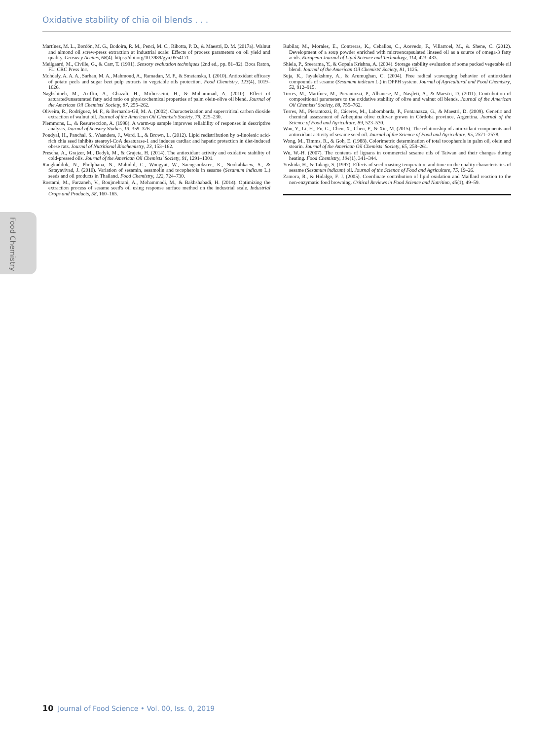Oxidative stability of chia oil blends . . .
Food Chemistry
Martínez, M. L., Bordón, M. G., Bodoira, R. M., Penci, M. C., Ribotta, P. D., & Maestri, D. M. (2017a). Walnut and almond oil screw-press extraction at industrial scale: Effects of process parameters on oil yield and quality. Grasas y Aceites, 68(4). https://doi.org/10.3989/gya.0554171
Meilgaard, M., Civille, G., & Carr, T. (1991). Sensory evaluation techniques (2nd ed., pp. 81–82). Boca Raton, FL: CRC Press Inc.
Mohdaly, A. A. A., Sarhan, M. A., Mahmoud, A., Ramadan, M. F., & Smetanska, I. (2010). Antioxidant efficacy of potato peels and sugar beet pulp extracts in vegetable oils protection. Food Chemistry, 123(4), 1019–1026.
Naghshineh, M., Ariffin, A., Ghazali, H., Mirhosseini, H., & Mohammad, A. (2010). Effect of saturated/unsaturated fatty acid ratio on physicochemical properties of palm olein-olive oil blend. Journal of the American Oil Chemists' Society, 87, 255–262.
Oliveira, R., Rodríguez, M. F., & Bernardo-Gil, M. A. (2002). Characterization and supercritical carbon dioxide extraction of walnut oil. Journal of the American Oil Chemist's Society, 79, 225–230.
Plemmons, L., & Resurreccion, A. (1998). A warm-up sample improves reliability of responses in descriptive analysis. Journal of Sensory Studies, 13, 359–376.
Poudyal, H., Panchal, S., Waanders, J., Ward, L., & Brown, L. (2012). Lipid redistribution by α-linolenic acid-rich chia seed inhibits stearoyl-CoA desaturase-1 and induces cardiac and hepatic protection in diet-induced obese rats. Journal of Nutritional Biochemistry, 23, 153–162.
Prescha, A., Grajzer, M., Dedyk, M., & Grajeta, H. (2014). The antioxidant activity and oxidative stability of cold-pressed oils. Journal of the American Oil Chemists' Society, 91, 1291–1301.
Rangkadilok, N., Pholphana, N., Mahidol, C., Wongyai, W., Saengsooksree, K., Nookabkaew, S., & Satayavivad, J. (2010). Variation of sesamin, sesamolin and tocopherols in sesame (Sesamum indicum L.) seeds and oil products in Thailand. Food Chemistry, 122, 724–730.
Rostami, M., Farzaneh, V., Boujmehrani, A., Mohammadi, M., & Bakhshabadi, H. (2014). Optimizing the extraction process of sesame seed's oil using response surface method on the industrial scale. Industrial Crops and Products, 58, 160–165.
Rubilar, M., Morales, E., Contreras, K., Ceballos, C., Acevedo, F., Villarroel, M., & Shene, C. (2012). Development of a soup powder enriched with microencapsulated linseed oil as a source of omega-3 fatty acids. European Journal of Lipid Science and Technology, 114, 423–433.
Shiela, P., Sreerama, Y., & Gopala Krishna, A. (2004). Storage stability evaluation of some packed vegetable oil blend. Journal of the American Oil Chemists' Society, 81, 1125.
Suja, K., Jayalekshmy, A., & Arumughan, C. (2004). Free radical scavenging behavior of antioxidant compounds of sesame (Sesamum indicum L.) in DPPH system. Journal of Agricultural and Food Chemistry, 52, 912–915.
Torres, M., Martínez, M., Pierantozzi, P., Albanese, M., Nasjleti, A., & Maestri, D. (2011). Contribution of compositional parameters to the oxidative stability of olive and walnut oil blends. Journal of the American Oil Chemists' Society, 88, 755–762.
Torres, M., Pierantozzi, P., Cáceres, M., Labombarda, P., Fontanazza, G., & Maestri, D. (2009). Genetic and chemical assessment of Arbequina olive cultivar grown in Córdoba province, Argentina. Journal of the Science of Food and Agriculture, 89, 523–530.
Wan, Y., Li, H., Fu, G., Chen, X., Chen, F., & Xie, M. (2015). The relationship of antioxidant components and antioxidant activity of sesame seed oil. Journal of the Science of Food and Agriculture, 95, 2571–2578.
Wong, M., Timms, R., & Goh, E. (1988). Colorimetric determination of total tocopherols in palm oil, olein and stearin. Journal of the American Oil Chemists' Society, 65, 258–261.
Wu, W.-H. (2007). The contents of lignans in commercial sesame oils of Taiwan and their changes during heating. Food Chemistry, 104(1), 341–344.
Yoshida, H., & Takagi, S. (1997). Effects of seed roasting temperature and time on the quality characteristics of sesame (Sesamum indicum) oil. Journal of the Science of Food and Agriculture, 75, 19–26.
Zamora, R., & Hidalgo, F. J. (2005). Coordinate contribution of lipid oxidation and Maillard reaction to the non-enzymatic food browning. Critical Reviews in Food Science and Nutrition, 45(1), 49–59.
10 Journal of Food Science • Vol. 00, Iss. 0, 2019